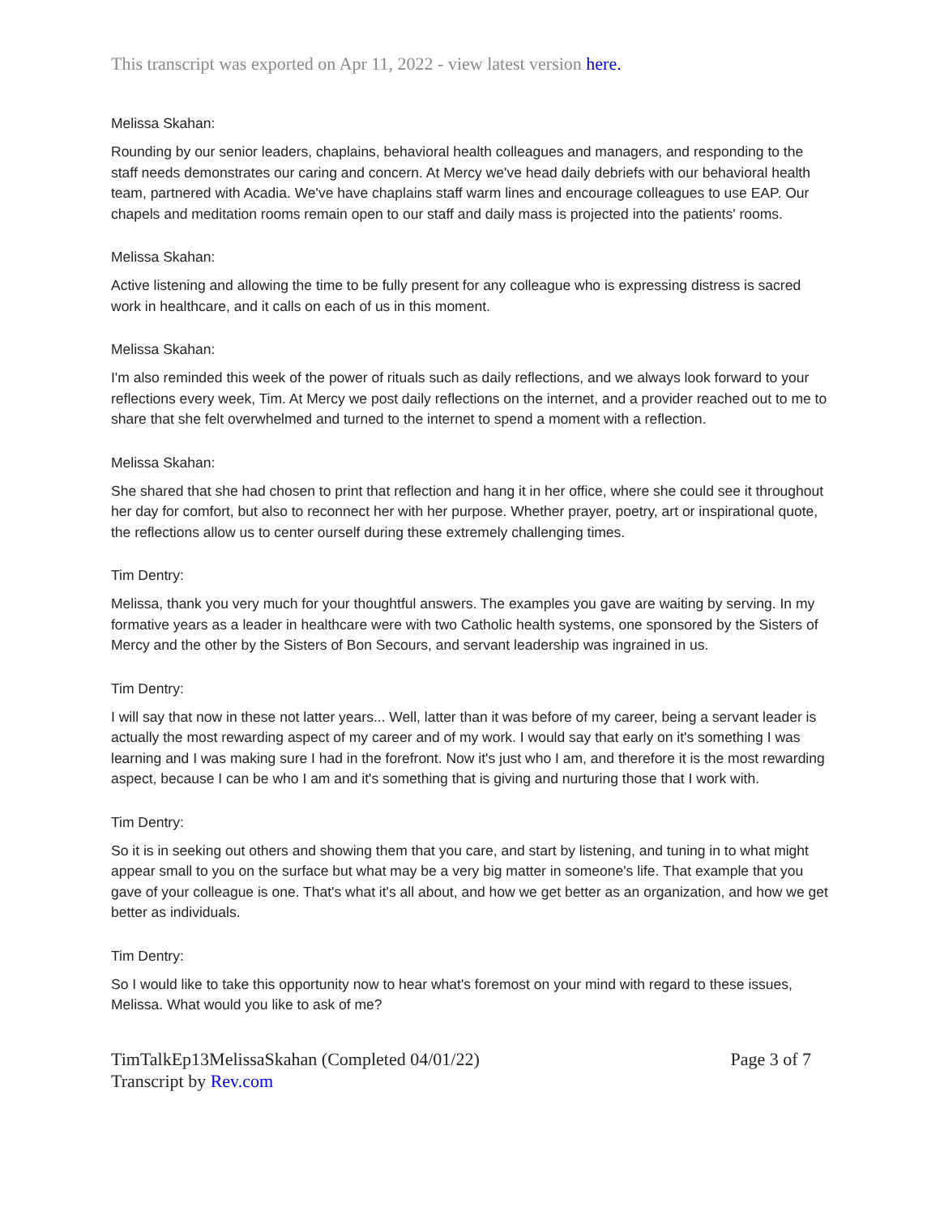This transcript was exported on Apr 11, 2022 - view latest version here.
Melissa Skahan:
Rounding by our senior leaders, chaplains, behavioral health colleagues and managers, and responding to the staff needs demonstrates our caring and concern. At Mercy we've head daily debriefs with our behavioral health team, partnered with Acadia. We've have chaplains staff warm lines and encourage colleagues to use EAP. Our chapels and meditation rooms remain open to our staff and daily mass is projected into the patients' rooms.
Melissa Skahan:
Active listening and allowing the time to be fully present for any colleague who is expressing distress is sacred work in healthcare, and it calls on each of us in this moment.
Melissa Skahan:
I'm also reminded this week of the power of rituals such as daily reflections, and we always look forward to your reflections every week, Tim. At Mercy we post daily reflections on the internet, and a provider reached out to me to share that she felt overwhelmed and turned to the internet to spend a moment with a reflection.
Melissa Skahan:
She shared that she had chosen to print that reflection and hang it in her office, where she could see it throughout her day for comfort, but also to reconnect her with her purpose. Whether prayer, poetry, art or inspirational quote, the reflections allow us to center ourself during these extremely challenging times.
Tim Dentry:
Melissa, thank you very much for your thoughtful answers. The examples you gave are waiting by serving. In my formative years as a leader in healthcare were with two Catholic health systems, one sponsored by the Sisters of Mercy and the other by the Sisters of Bon Secours, and servant leadership was ingrained in us.
Tim Dentry:
I will say that now in these not latter years... Well, latter than it was before of my career, being a servant leader is actually the most rewarding aspect of my career and of my work. I would say that early on it's something I was learning and I was making sure I had in the forefront. Now it's just who I am, and therefore it is the most rewarding aspect, because I can be who I am and it's something that is giving and nurturing those that I work with.
Tim Dentry:
So it is in seeking out others and showing them that you care, and start by listening, and tuning in to what might appear small to you on the surface but what may be a very big matter in someone's life. That example that you gave of your colleague is one. That's what it's all about, and how we get better as an organization, and how we get better as individuals.
Tim Dentry:
So I would like to take this opportunity now to hear what's foremost on your mind with regard to these issues, Melissa. What would you like to ask of me?
TimTalkEp13MelissaSkahan (Completed 04/01/22)
Transcript by Rev.com
Page 3 of 7